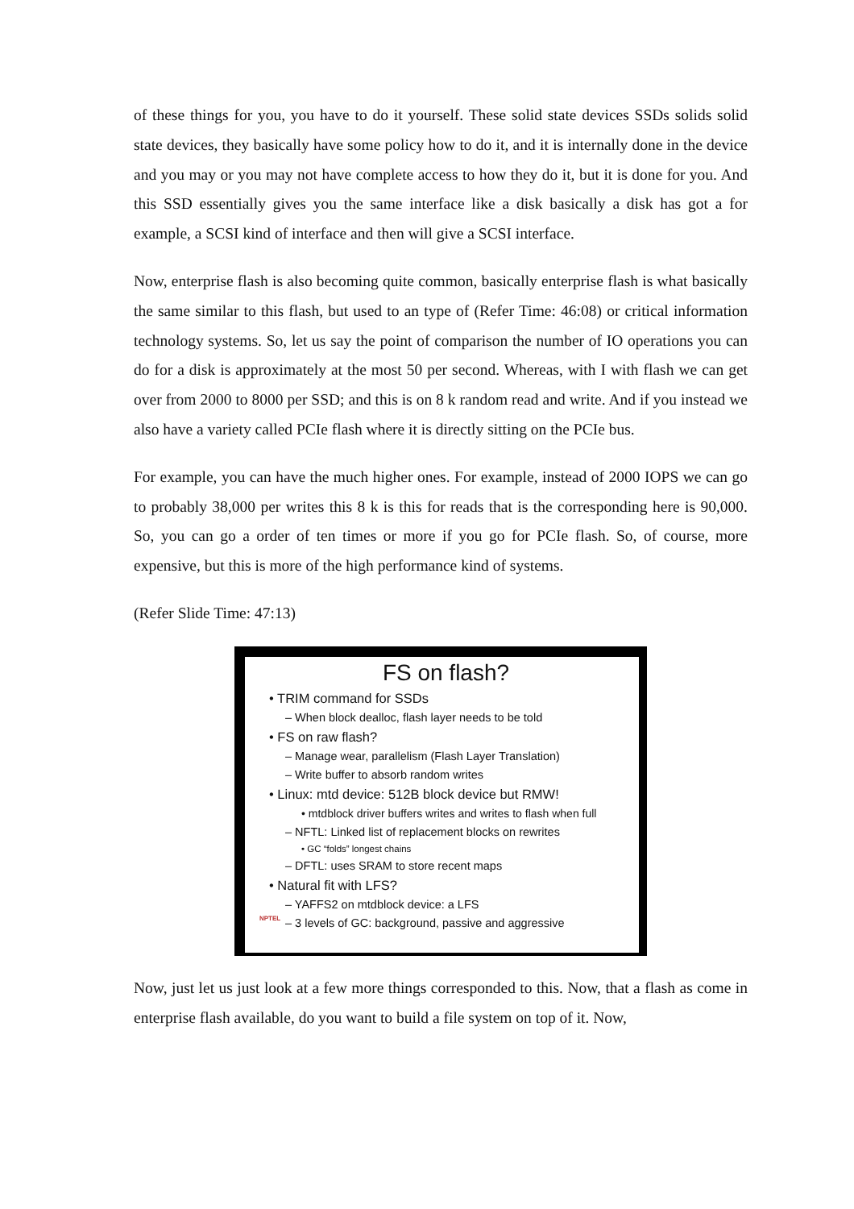of these things for you, you have to do it yourself. These solid state devices SSDs solids solid state devices, they basically have some policy how to do it, and it is internally done in the device and you may or you may not have complete access to how they do it, but it is done for you. And this SSD essentially gives you the same interface like a disk basically a disk has got a for example, a SCSI kind of interface and then will give a SCSI interface.
Now, enterprise flash is also becoming quite common, basically enterprise flash is what basically the same similar to this flash, but used to an type of (Refer Time: 46:08) or critical information technology systems. So, let us say the point of comparison the number of IO operations you can do for a disk is approximately at the most 50 per second. Whereas, with I with flash we can get over from 2000 to 8000 per SSD; and this is on 8 k random read and write. And if you instead we also have a variety called PCIe flash where it is directly sitting on the PCIe bus.
For example, you can have the much higher ones. For example, instead of 2000 IOPS we can go to probably 38,000 per writes this 8 k is this for reads that is the corresponding here is 90,000. So, you can go a order of ten times or more if you go for PCIe flash. So, of course, more expensive, but this is more of the high performance kind of systems.
(Refer Slide Time: 47:13)
FS on flash?
• TRIM command for SSDs
– When block dealloc, flash layer needs to be told
• FS on raw flash?
– Manage wear, parallelism (Flash Layer Translation)
– Write buffer to absorb random writes
• Linux: mtd device: 512B block device but RMW!
• mtdblock driver buffers writes and writes to flash when full
– NFTL: Linked list of replacement blocks on rewrites
• GC “folds” longest chains
– DFTL: uses SRAM to store recent maps
• Natural fit with LFS?
– YAFFS2 on mtdblock device: a LFS
– 3 levels of GC: background, passive and aggressive
NPTEL
Now, just let us just look at a few more things corresponded to this. Now, that a flash as come in enterprise flash available, do you want to build a file system on top of it. Now,